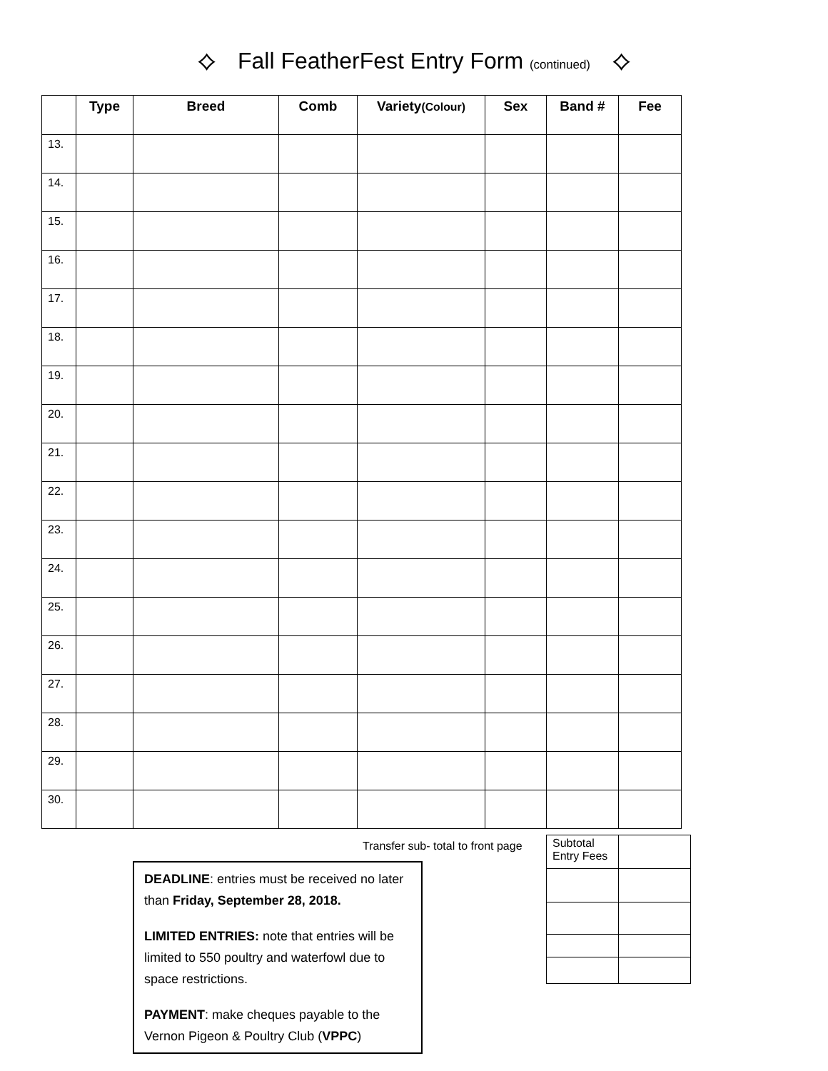⟡ Fall FeatherFest Entry Form (continued) ⟡
| | Type | Breed | Comb | Variety (Colour) | Sex | Band # | Fee |
| --- | --- | --- | --- | --- | --- | --- | --- |
| 13. | | | | | | | |
| 14. | | | | | | | |
| 15. | | | | | | | |
| 16. | | | | | | | |
| 17. | | | | | | | |
| 18. | | | | | | | |
| 19. | | | | | | | |
| 20. | | | | | | | |
| 21. | | | | | | | |
| 22. | | | | | | | |
| 23. | | | | | | | |
| 24. | | | | | | | |
| 25. | | | | | | | |
| 26. | | | | | | | |
| 27. | | | | | | | |
| 28. | | | | | | | |
| 29. | | | | | | | |
| 30. | | | | | | | |
Transfer sub- total to front page
| Subtotal Entry Fees | |
DEADLINE: entries must be received no later than Friday, September 28, 2018.
LIMITED ENTRIES: note that entries will be limited to 550 poultry and waterfowl due to space restrictions.
PAYMENT: make cheques payable to the Vernon Pigeon & Poultry Club (VPPC)